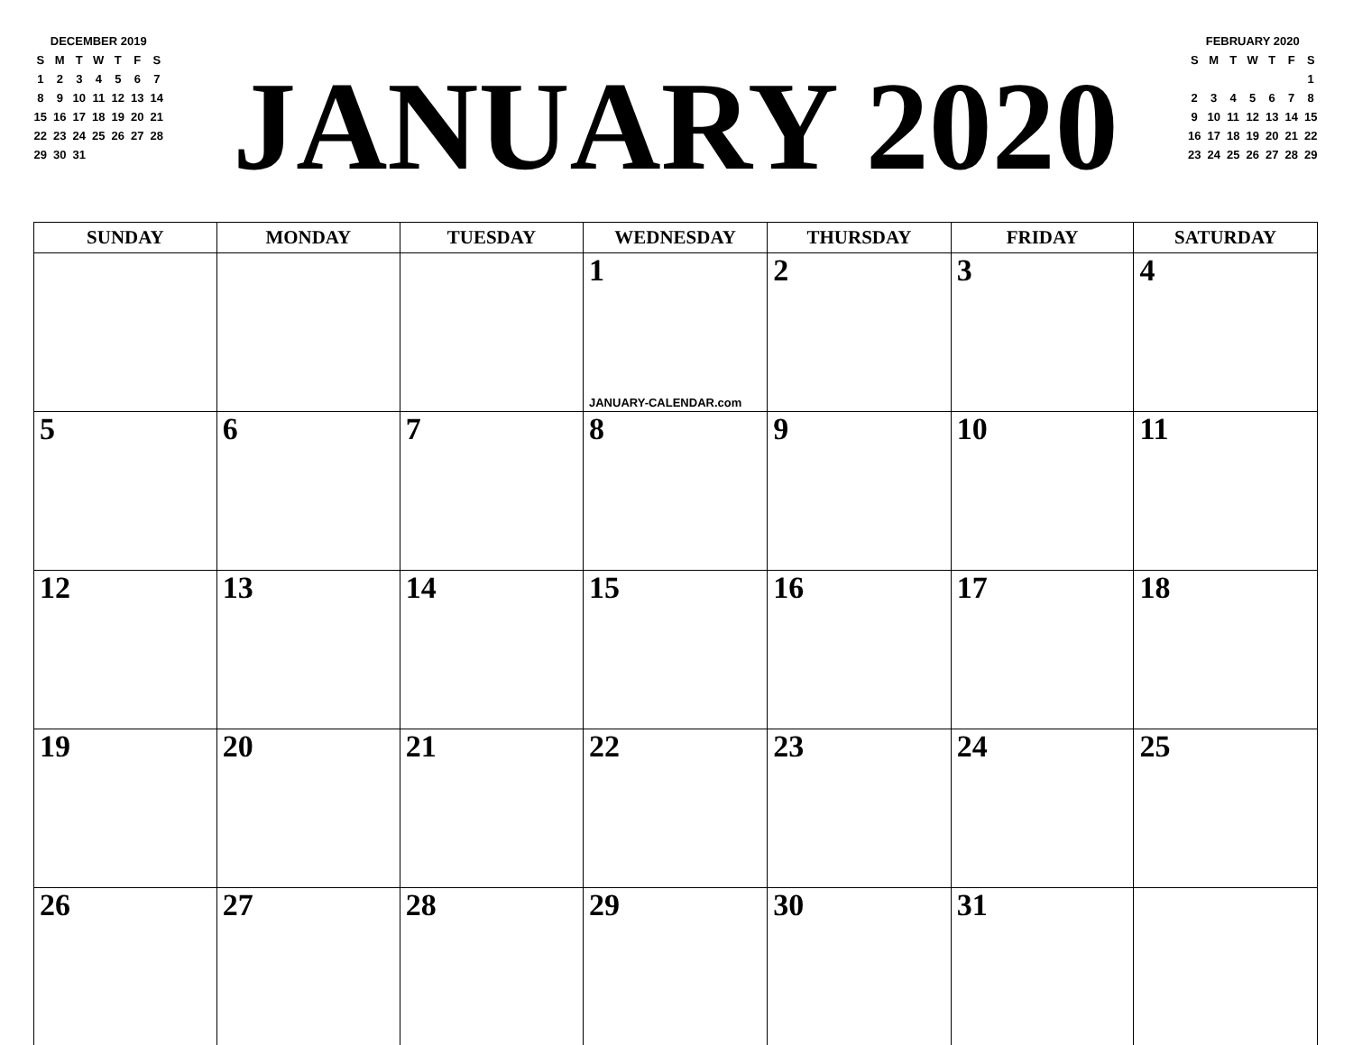DECEMBER 2019
| S | M | T | W | T | F | S |
| 1 | 2 | 3 | 4 | 5 | 6 | 7 |
| 8 | 9 | 10 | 11 | 12 | 13 | 14 |
| 15 | 16 | 17 | 18 | 19 | 20 | 21 |
| 22 | 23 | 24 | 25 | 26 | 27 | 28 |
| 29 | 30 | 31 | | | | |
JANUARY 2020
FEBRUARY 2020
| S | M | T | W | T | F | S |
| | | | | | | 1 |
| 2 | 3 | 4 | 5 | 6 | 7 | 8 |
| 9 | 10 | 11 | 12 | 13 | 14 | 15 |
| 16 | 17 | 18 | 19 | 20 | 21 | 22 |
| 23 | 24 | 25 | 26 | 27 | 28 | 29 |
| SUNDAY | MONDAY | TUESDAY | WEDNESDAY | THURSDAY | FRIDAY | SATURDAY |
| --- | --- | --- | --- | --- | --- | --- |
| | | | 1 JANUARY-CALENDAR.com | 2 | 3 | 4 |
| 5 | 6 | 7 | 8 | 9 | 10 | 11 |
| 12 | 13 | 14 | 15 | 16 | 17 | 18 |
| 19 | 20 | 21 | 22 | 23 | 24 | 25 |
| 26 | 27 | 28 | 29 | 30 | 31 | |